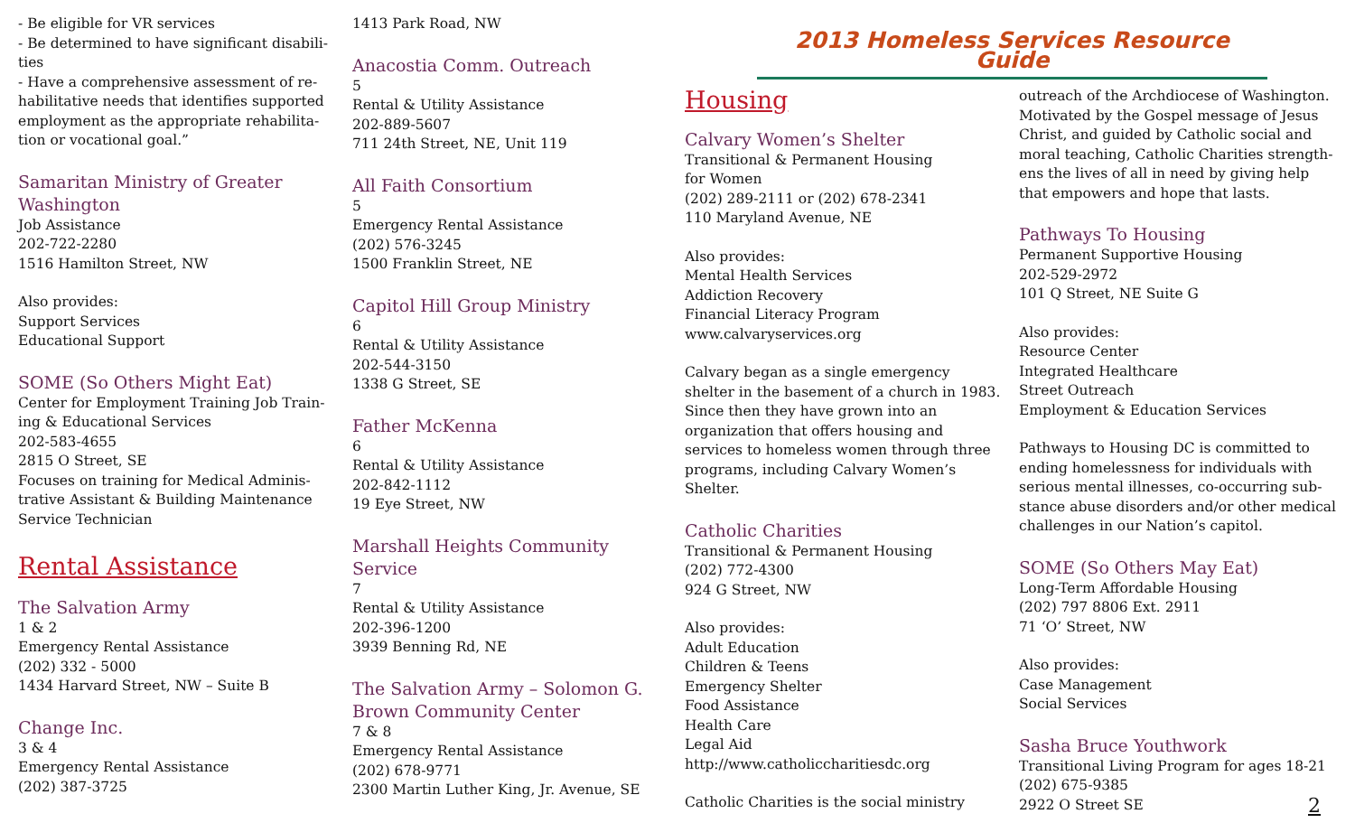- Be eligible for VR services
- Be determined to have significant disabili-ties
- Have a comprehensive assessment of re-habilitative needs that identifies supported employment as the appropriate rehabilita-tion or vocational goal.”
Samaritan Ministry of Greater Washington
Job Assistance
202-722-2280
1516 Hamilton Street, NW
Also provides:
Support Services
Educational Support
SOME (So Others Might Eat)
Center for Employment Training Job Train-ing & Educational Services
202-583-4655
2815 O Street, SE
Focuses on training for Medical Adminis-trative Assistant & Building Maintenance Service Technician
Rental Assistance
The Salvation Army
1 & 2
Emergency Rental Assistance
(202) 332 - 5000
1434 Harvard Street, NW – Suite B
Change Inc.
3 & 4
Emergency Rental Assistance
(202) 387-3725
1413 Park Road, NW
Anacostia Comm. Outreach
5
Rental & Utility Assistance
202-889-5607
711 24th Street, NE, Unit 119
All Faith Consortium
5
Emergency Rental Assistance
(202) 576-3245
1500 Franklin Street, NE
Capitol Hill Group Ministry
6
Rental & Utility Assistance
202-544-3150
1338 G Street, SE
Father McKenna
6
Rental & Utility Assistance
202-842-1112
19 Eye Street, NW
Marshall Heights Community Service
7
Rental & Utility Assistance
202-396-1200
3939 Benning Rd, NE
The Salvation Army – Solomon G. Brown Community Center
7 & 8
Emergency Rental Assistance
(202) 678-9771
2300 Martin Luther King, Jr. Avenue, SE
2013 Homeless Services Resource Guide
Housing
Calvary Women’s Shelter
Transitional & Permanent Housing
for Women
(202) 289-2111 or (202) 678-2341
110 Maryland Avenue, NE
Also provides:
Mental Health Services
Addiction Recovery
Financial Literacy Program
www.calvaryservices.org
Calvary began as a single emergency shelter in the basement of a church in 1983. Since then they have grown into an organization that offers housing and services to homeless women through three programs, including Calvary Women’s Shelter.
Catholic Charities
Transitional & Permanent Housing
(202) 772-4300
924 G Street, NW
Also provides:
Adult Education
Children & Teens
Emergency Shelter
Food Assistance
Health Care
Legal Aid
http://www.catholiccharitiesdc.org
Catholic Charities is the social ministry
outreach of the Archdiocese of Washington. Motivated by the Gospel message of Jesus Christ, and guided by Catholic social and moral teaching, Catholic Charities strength-ens the lives of all in need by giving help that empowers and hope that lasts.
Pathways To Housing
Permanent Supportive Housing
202-529-2972
101 Q Street, NE Suite G
Also provides:
Resource Center
Integrated Healthcare
Street Outreach
Employment & Education Services
Pathways to Housing DC is committed to ending homelessness for individuals with serious mental illnesses, co-occurring sub-stance abuse disorders and/or other medical challenges in our Nation’s capitol.
SOME (So Others May Eat)
Long-Term Affordable Housing
(202) 797 8806 Ext. 2911
71 ‘O’ Street, NW
Also provides:
Case Management
Social Services
Sasha Bruce Youthwork
Transitional Living Program for ages 18-21
(202) 675-9385
2922 O Street SE 2